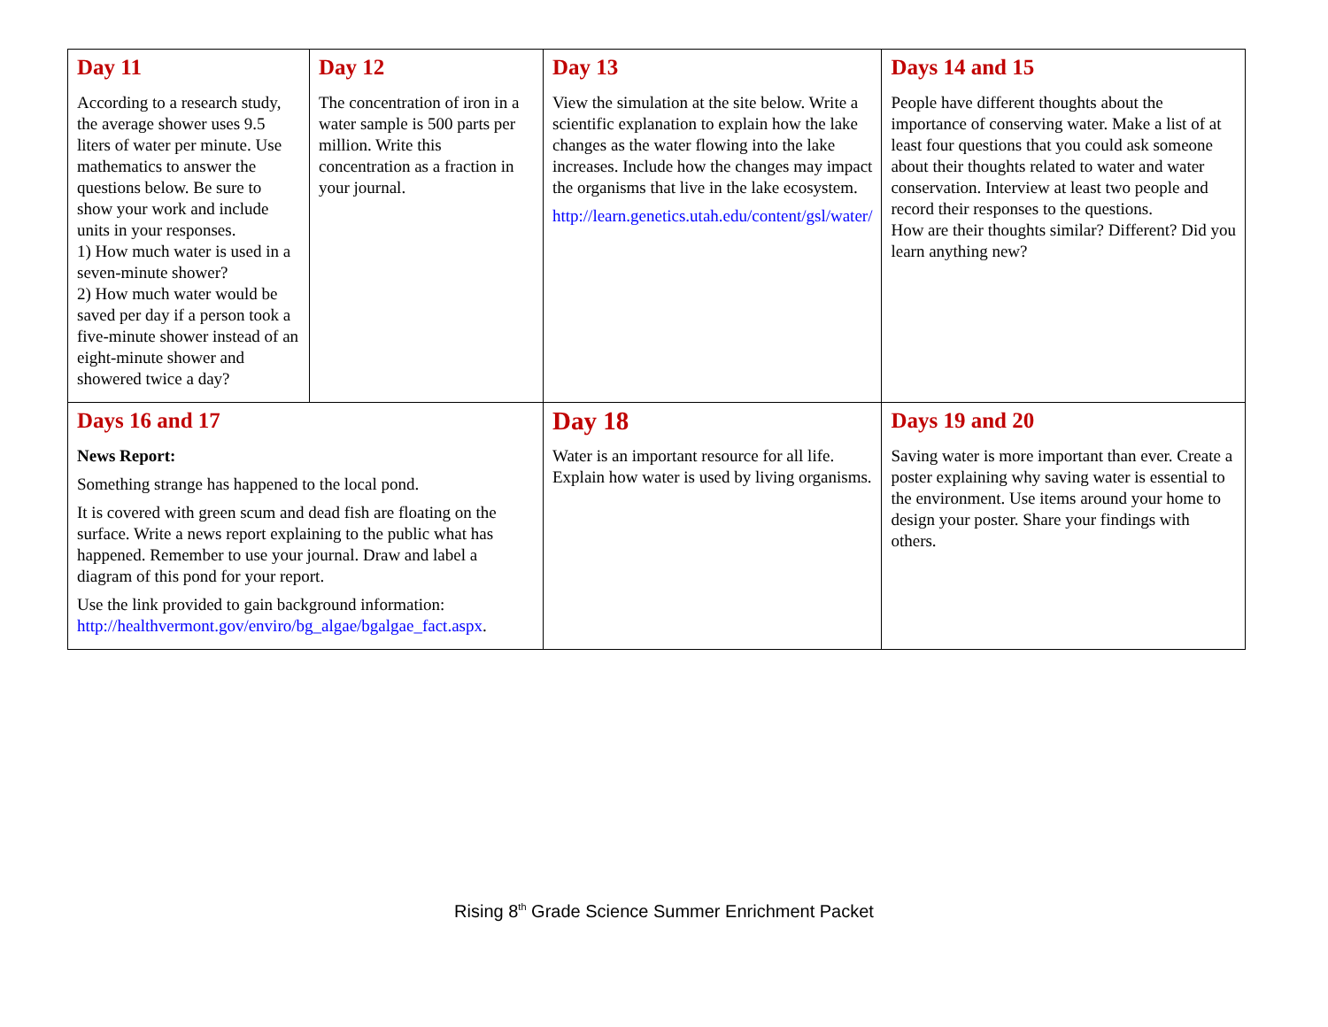| Day 11 According to a research study, the average shower uses 9.5 liters of water per minute. Use mathematics to answer the questions below. Be sure to show your work and include units in your responses. 1) How much water is used in a seven-minute shower? 2) How much water would be saved per day if a person took a five-minute shower instead of an eight-minute shower and showered twice a day? | Day 12 The concentration of iron in a water sample is 500 parts per million. Write this concentration as a fraction in your journal. | Day 13 View the simulation at the site below. Write a scientific explanation to explain how the lake changes as the water flowing into the lake increases. Include how the changes may impact the organisms that live in the lake ecosystem. http://learn.genetics.utah.edu/content/gsl/water/ | Days 14 and 15 People have different thoughts about the importance of conserving water. Make a list of at least four questions that you could ask someone about their thoughts related to water and water conservation. Interview at least two people and record their responses to the questions. How are their thoughts similar? Different? Did you learn anything new? |
| Days 16 and 17 News Report: Something strange has happened to the local pond. It is covered with green scum and dead fish are floating on the surface. Write a news report explaining to the public what has happened. Remember to use your journal. Draw and label a diagram of this pond for your report. Use the link provided to gain background information: http://healthvermont.gov/enviro/bg_algae/bgalgae_fact.aspx . | | Day 18 Water is an important resource for all life. Explain how water is used by living organisms. | Days 19 and 20 Saving water is more important than ever. Create a poster explaining why saving water is essential to the environment. Use items around your home to design your poster. Share your findings with others. |
Rising 8<sup>th</sup> Grade Science Summer Enrichment Packet